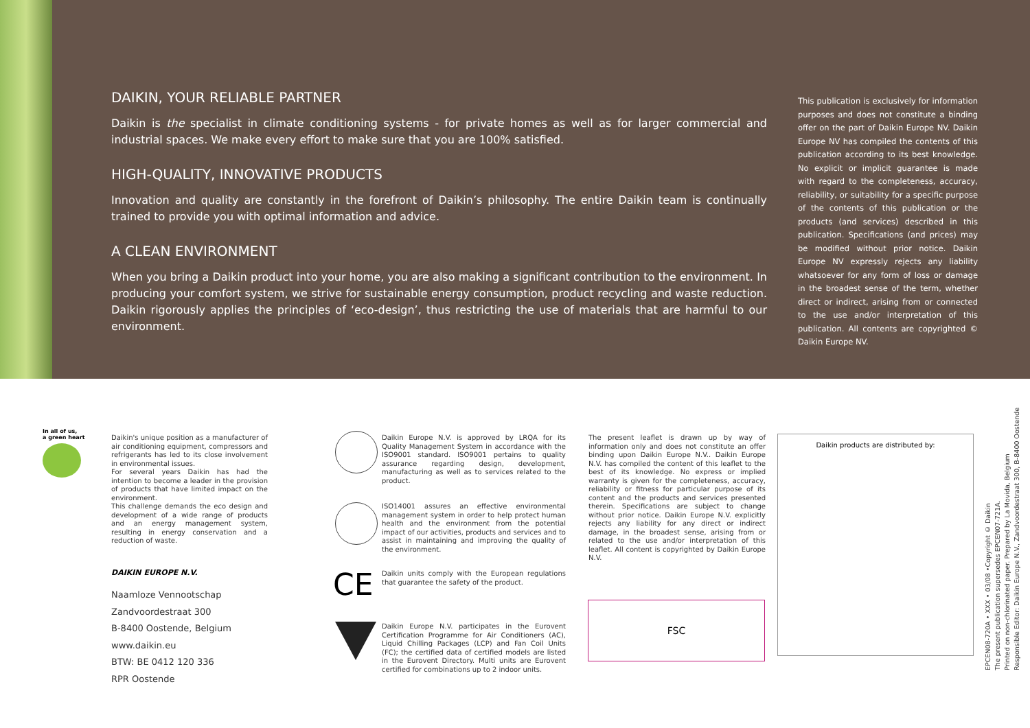DAIKIN, YOUR RELIABLE PARTNER
Daikin is the specialist in climate conditioning systems - for private homes as well as for larger commercial and industrial spaces. We make every effort to make sure that you are 100% satisfied.
HIGH-QUALITY, INNOVATIVE PRODUCTS
Innovation and quality are constantly in the forefront of Daikin’s philosophy. The entire Daikin team is continually trained to provide you with optimal information and advice.
A CLEAN ENVIRONMENT
When you bring a Daikin product into your home, you are also making a significant contribution to the environment. In producing your comfort system, we strive for sustainable energy consumption, product recycling and waste reduction. Daikin rigorously applies the principles of ‘eco-design’, thus restricting the use of materials that are harmful to our environment.
This publication is exclusively for information purposes and does not constitute a binding offer on the part of Daikin Europe NV. Daikin Europe NV has compiled the contents of this publication according to its best knowledge. No explicit or implicit guarantee is made with regard to the completeness, accuracy, reliability, or suitability for a specific purpose of the contents of this publication or the products (and services) described in this publication. Specifications (and prices) may be modified without prior notice. Daikin Europe NV expressly rejects any liability whatsoever for any form of loss or damage in the broadest sense of the term, whether direct or indirect, arising from or connected to the use and/or interpretation of this publication. All contents are copyrighted © Daikin Europe NV.
In all of us,
a green heart
Daikin's unique position as a manufacturer of air conditioning equipment, compressors and refrigerants has led to its close involvement in environmental issues.
For several years Daikin has had the intention to become a leader in the provision of products that have limited impact on the environment.
This challenge demands the eco design and development of a wide range of products and an energy management system, resulting in energy conservation and a reduction of waste.
DAIKIN EUROPE N.V.
Naamloze Vennootschap
Zandvoordestraat 300
B-8400 Oostende, Belgium
www.daikin.eu
BTW: BE 0412 120 336
RPR Oostende
Daikin Europe N.V. is approved by LRQA for its Quality Management System in accordance with the ISO9001 standard. ISO9001 pertains to quality assurance regarding design, development, manufacturing as well as to services related to the product.
ISO14001 assures an effective environmental management system in order to help protect human health and the environment from the potential impact of our activities, products and services and to assist in maintaining and improving the quality of the environment.
CE
Daikin units comply with the European regulations that guarantee the safety of the product.
Daikin Europe N.V. participates in the Eurovent Certification Programme for Air Conditioners (AC), Liquid Chilling Packages (LCP) and Fan Coil Units (FC); the certified data of certified models are listed in the Eurovent Directory. Multi units are Eurovent certified for combinations up to 2 indoor units.
The present leaflet is drawn up by way of information only and does not constitute an offer binding upon Daikin Europe N.V.. Daikin Europe N.V. has compiled the content of this leaflet to the best of its knowledge. No express or implied warranty is given for the completeness, accuracy, reliability or fitness for particular purpose of its content and the products and services presented therein. Specifications are subject to change without prior notice. Daikin Europe N.V. explicitly rejects any liability for any direct or indirect damage, in the broadest sense, arising from or related to the use and/or interpretation of this leaflet. All content is copyrighted by Daikin Europe N.V.
FSC
Daikin products are distributed by:
EPCEN08-720A • XXX • 03/08 •Copyright © Daikin
The present publication supersedes EPCEN07-721A.
Printed on non-chlorinated paper. Prepared by La Movida, Belgium
Responsible Editor: Daikin Europe N.V., Zandvoordestraat 300, B-8400 Oostende